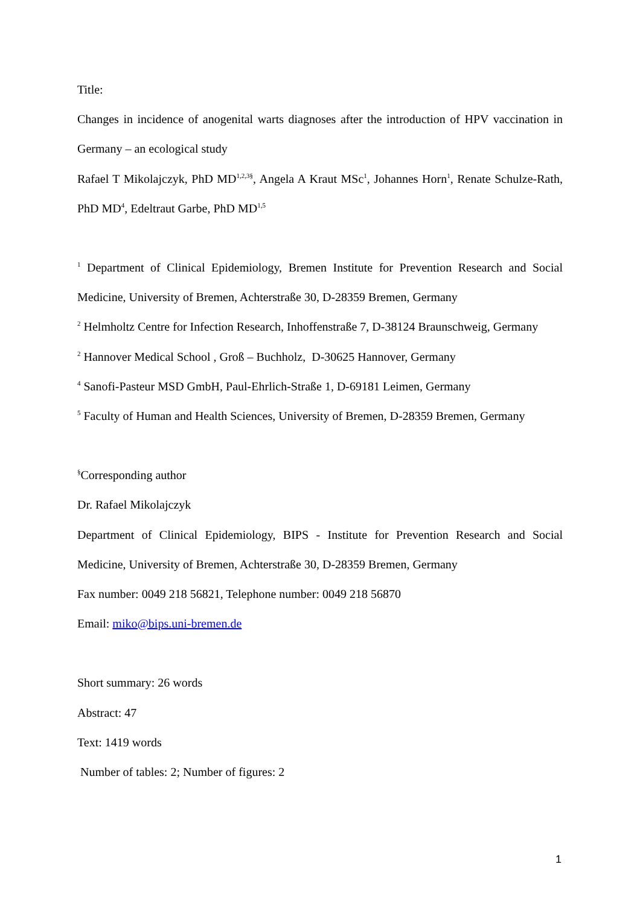Title:
Changes in incidence of anogenital warts diagnoses after the introduction of HPV vaccination in Germany – an ecological study
Rafael T Mikolajczyk, PhD MD<sup>1,2,3§</sup>, Angela A Kraut MSc<sup>1</sup>, Johannes Horn<sup>1</sup>, Renate Schulze-Rath, PhD MD<sup>4</sup>, Edeltraut Garbe, PhD MD<sup>1,5</sup>
<sup>1</sup> Department of Clinical Epidemiology, Bremen Institute for Prevention Research and Social Medicine, University of Bremen, Achterstraße 30, D-28359 Bremen, Germany
<sup>2</sup> Helmholtz Centre for Infection Research, Inhoffenstraße 7, D-38124 Braunschweig, Germany
<sup>2</sup> Hannover Medical School , Groß – Buchholz, D-30625 Hannover, Germany
<sup>4</sup> Sanofi-Pasteur MSD GmbH, Paul-Ehrlich-Straße 1, D-69181 Leimen, Germany
<sup>5</sup> Faculty of Human and Health Sciences, University of Bremen, D-28359 Bremen, Germany
<sup>§</sup> Corresponding author
Dr. Rafael Mikolajczyk
Department of Clinical Epidemiology, BIPS - Institute for Prevention Research and Social Medicine, University of Bremen, Achterstraße 30, D-28359 Bremen, Germany
Fax number: 0049 218 56821, Telephone number: 0049 218 56870
Email: miko@bips.uni-bremen.de
Short summary: 26 words
Abstract: 47
Text: 1419 words
Number of tables: 2; Number of figures: 2
1